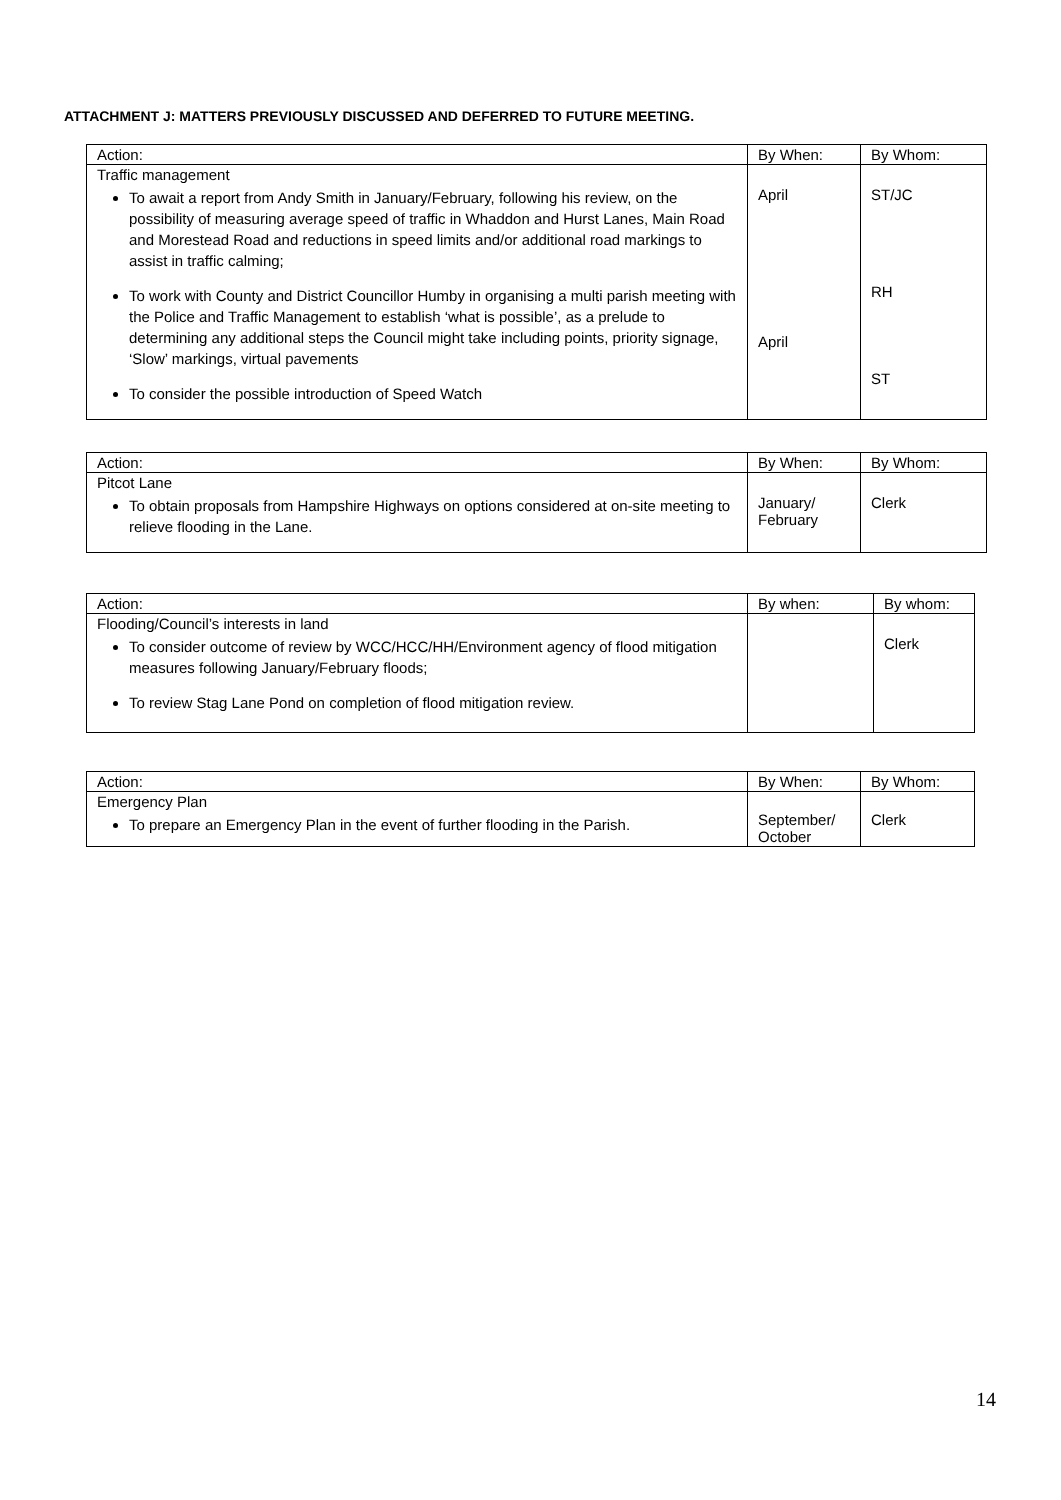ATTACHMENT J: MATTERS PREVIOUSLY DISCUSSED AND DEFERRED TO FUTURE MEETING.
| Action: | By When: | By Whom: |
| Traffic management To await a report from Andy Smith in January/February, following his review, on the possibility of measuring average speed of traffic in Whaddon and Hurst Lanes, Main Road and Morestead Road and reductions in speed limits and/or additional road markings to assist in traffic calming; To work with County and District Councillor Humby in organising a multi parish meeting with the Police and Traffic Management to establish ‘what is possible’, as a prelude to determining any additional steps the Council might take including points, priority signage, ‘Slow’ markings, virtual pavements To consider the possible introduction of Speed Watch | April April | ST/JC RH ST |
| Action: | By When: | By Whom: |
| Pitcot Lane To obtain proposals from Hampshire Highways on options considered at on-site meeting to relieve flooding in the Lane. | January/ February | Clerk |
| Action: | By when: | By whom: |
| Flooding/Council’s interests in land To consider outcome of review by WCC/HCC/HH/Environment agency of flood mitigation measures following January/February floods; To review Stag Lane Pond on completion of flood mitigation review. | | Clerk |
| Action: | By When: | By Whom: |
| Emergency Plan To prepare an Emergency Plan in the event of further flooding in the Parish. | September/ October | Clerk |
14